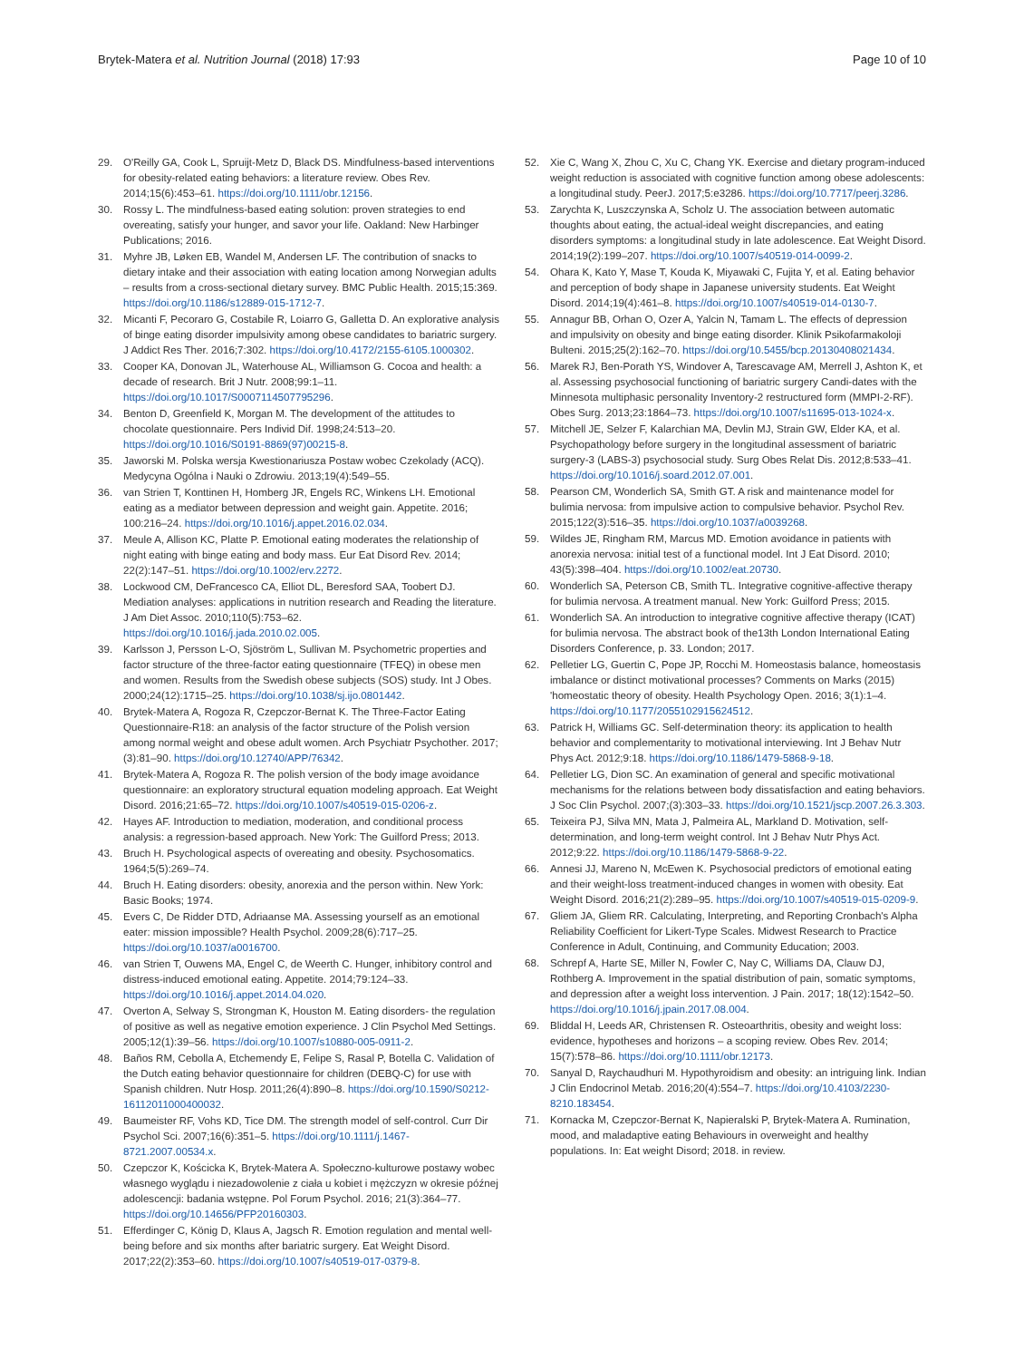Brytek-Matera et al. Nutrition Journal (2018) 17:93 Page 10 of 10
29. O'Reilly GA, Cook L, Spruijt-Metz D, Black DS. Mindfulness-based interventions for obesity-related eating behaviors: a literature review. Obes Rev. 2014;15(6):453–61. https://doi.org/10.1111/obr.12156.
30. Rossy L. The mindfulness-based eating solution: proven strategies to end overeating, satisfy your hunger, and savor your life. Oakland: New Harbinger Publications; 2016.
31. Myhre JB, Løken EB, Wandel M, Andersen LF. The contribution of snacks to dietary intake and their association with eating location among Norwegian adults – results from a cross-sectional dietary survey. BMC Public Health. 2015;15:369. https://doi.org/10.1186/s12889-015-1712-7.
32. Micanti F, Pecoraro G, Costabile R, Loiarro G, Galletta D. An explorative analysis of binge eating disorder impulsivity among obese candidates to bariatric surgery. J Addict Res Ther. 2016;7:302. https://doi.org/10.4172/2155-6105.1000302.
33. Cooper KA, Donovan JL, Waterhouse AL, Williamson G. Cocoa and health: a decade of research. Brit J Nutr. 2008;99:1–11. https://doi.org/10.1017/S0007114507795296.
34. Benton D, Greenfield K, Morgan M. The development of the attitudes to chocolate questionnaire. Pers Individ Dif. 1998;24:513–20. https://doi.org/10.1016/S0191-8869(97)00215-8.
35. Jaworski M. Polska wersja Kwestionariusza Postaw wobec Czekolady (ACQ). Medycyna Ogólna i Nauki o Zdrowiu. 2013;19(4):549–55.
36. van Strien T, Konttinen H, Homberg JR, Engels RC, Winkens LH. Emotional eating as a mediator between depression and weight gain. Appetite. 2016; 100:216–24. https://doi.org/10.1016/j.appet.2016.02.034.
37. Meule A, Allison KC, Platte P. Emotional eating moderates the relationship of night eating with binge eating and body mass. Eur Eat Disord Rev. 2014; 22(2):147–51. https://doi.org/10.1002/erv.2272.
38. Lockwood CM, DeFrancesco CA, Elliot DL, Beresford SAA, Toobert DJ. Mediation analyses: applications in nutrition research and Reading the literature. J Am Diet Assoc. 2010;110(5):753–62. https://doi.org/10.1016/j.jada.2010.02.005.
39. Karlsson J, Persson L-O, Sjöström L, Sullivan M. Psychometric properties and factor structure of the three-factor eating questionnaire (TFEQ) in obese men and women. Results from the Swedish obese subjects (SOS) study. Int J Obes. 2000;24(12):1715–25. https://doi.org/10.1038/sj.ijo.0801442.
40. Brytek-Matera A, Rogoza R, Czepczor-Bernat K. The Three-Factor Eating Questionnaire-R18: an analysis of the factor structure of the Polish version among normal weight and obese adult women. Arch Psychiatr Psychother. 2017;(3):81–90. https://doi.org/10.12740/APP/76342.
41. Brytek-Matera A, Rogoza R. The polish version of the body image avoidance questionnaire: an exploratory structural equation modeling approach. Eat Weight Disord. 2016;21:65–72. https://doi.org/10.1007/s40519-015-0206-z.
42. Hayes AF. Introduction to mediation, moderation, and conditional process analysis: a regression-based approach. New York: The Guilford Press; 2013.
43. Bruch H. Psychological aspects of overeating and obesity. Psychosomatics. 1964;5(5):269–74.
44. Bruch H. Eating disorders: obesity, anorexia and the person within. New York: Basic Books; 1974.
45. Evers C, De Ridder DTD, Adriaanse MA. Assessing yourself as an emotional eater: mission impossible? Health Psychol. 2009;28(6):717–25. https://doi.org/10.1037/a0016700.
46. van Strien T, Ouwens MA, Engel C, de Weerth C. Hunger, inhibitory control and distress-induced emotional eating. Appetite. 2014;79:124–33. https://doi.org/10.1016/j.appet.2014.04.020.
47. Overton A, Selway S, Strongman K, Houston M. Eating disorders- the regulation of positive as well as negative emotion experience. J Clin Psychol Med Settings. 2005;12(1):39–56. https://doi.org/10.1007/s10880-005-0911-2.
48. Baños RM, Cebolla A, Etchemendy E, Felipe S, Rasal P, Botella C. Validation of the Dutch eating behavior questionnaire for children (DEBQ-C) for use with Spanish children. Nutr Hosp. 2011;26(4):890–8. https://doi.org/10.1590/S0212-16112011000400032.
49. Baumeister RF, Vohs KD, Tice DM. The strength model of self-control. Curr Dir Psychol Sci. 2007;16(6):351–5. https://doi.org/10.1111/j.1467-8721.2007.00534.x.
50. Czepczor K, Kościcka K, Brytek-Matera A. Społeczno-kulturowe postawy wobec własnego wyglądu i niezadowolenie z ciała u kobiet i mężczyzn w okresie późnej adolescencji: badania wstępne. Pol Forum Psychol. 2016; 21(3):364–77. https://doi.org/10.14656/PFP20160303.
51. Efferdinger C, König D, Klaus A, Jagsch R. Emotion regulation and mental well-being before and six months after bariatric surgery. Eat Weight Disord. 2017;22(2):353–60. https://doi.org/10.1007/s40519-017-0379-8.
52. Xie C, Wang X, Zhou C, Xu C, Chang YK. Exercise and dietary program-induced weight reduction is associated with cognitive function among obese adolescents: a longitudinal study. PeerJ. 2017;5:e3286. https://doi.org/10.7717/peerj.3286.
53. Zarychta K, Luszczynska A, Scholz U. The association between automatic thoughts about eating, the actual-ideal weight discrepancies, and eating disorders symptoms: a longitudinal study in late adolescence. Eat Weight Disord. 2014;19(2):199–207. https://doi.org/10.1007/s40519-014-0099-2.
54. Ohara K, Kato Y, Mase T, Kouda K, Miyawaki C, Fujita Y, et al. Eating behavior and perception of body shape in Japanese university students. Eat Weight Disord. 2014;19(4):461–8. https://doi.org/10.1007/s40519-014-0130-7.
55. Annagur BB, Orhan O, Ozer A, Yalcin N, Tamam L. The effects of depression and impulsivity on obesity and binge eating disorder. Klinik Psikofarmakoloji Bulteni. 2015;25(2):162–70. https://doi.org/10.5455/bcp.20130408021434.
56. Marek RJ, Ben-Porath YS, Windover A, Tarescavage AM, Merrell J, Ashton K, et al. Assessing psychosocial functioning of bariatric surgery Candi-dates with the Minnesota multiphasic personality Inventory-2 restructured form (MMPI-2-RF). Obes Surg. 2013;23:1864–73. https://doi.org/10.1007/s11695-013-1024-x.
57. Mitchell JE, Selzer F, Kalarchian MA, Devlin MJ, Strain GW, Elder KA, et al. Psychopathology before surgery in the longitudinal assessment of bariatric surgery-3 (LABS-3) psychosocial study. Surg Obes Relat Dis. 2012;8:533–41. https://doi.org/10.1016/j.soard.2012.07.001.
58. Pearson CM, Wonderlich SA, Smith GT. A risk and maintenance model for bulimia nervosa: from impulsive action to compulsive behavior. Psychol Rev. 2015;122(3):516–35. https://doi.org/10.1037/a0039268.
59. Wildes JE, Ringham RM, Marcus MD. Emotion avoidance in patients with anorexia nervosa: initial test of a functional model. Int J Eat Disord. 2010; 43(5):398–404. https://doi.org/10.1002/eat.20730.
60. Wonderlich SA, Peterson CB, Smith TL. Integrative cognitive-affective therapy for bulimia nervosa. A treatment manual. New York: Guilford Press; 2015.
61. Wonderlich SA. An introduction to integrative cognitive affective therapy (ICAT) for bulimia nervosa. The abstract book of the13th London International Eating Disorders Conference, p. 33. London; 2017.
62. Pelletier LG, Guertin C, Pope JP, Rocchi M. Homeostasis balance, homeostasis imbalance or distinct motivational processes? Comments on Marks (2015) 'homeostatic theory of obesity. Health Psychology Open. 2016; 3(1):1–4. https://doi.org/10.1177/2055102915624512.
63. Patrick H, Williams GC. Self-determination theory: its application to health behavior and complementarity to motivational interviewing. Int J Behav Nutr Phys Act. 2012;9:18. https://doi.org/10.1186/1479-5868-9-18.
64. Pelletier LG, Dion SC. An examination of general and specific motivational mechanisms for the relations between body dissatisfaction and eating behaviors. J Soc Clin Psychol. 2007;(3):303–33. https://doi.org/10.1521/jscp.2007.26.3.303.
65. Teixeira PJ, Silva MN, Mata J, Palmeira AL, Markland D. Motivation, self-determination, and long-term weight control. Int J Behav Nutr Phys Act. 2012;9:22. https://doi.org/10.1186/1479-5868-9-22.
66. Annesi JJ, Mareno N, McEwen K. Psychosocial predictors of emotional eating and their weight-loss treatment-induced changes in women with obesity. Eat Weight Disord. 2016;21(2):289–95. https://doi.org/10.1007/s40519-015-0209-9.
67. Gliem JA, Gliem RR. Calculating, Interpreting, and Reporting Cronbach's Alpha Reliability Coefficient for Likert-Type Scales. Midwest Research to Practice Conference in Adult, Continuing, and Community Education; 2003.
68. Schrepf A, Harte SE, Miller N, Fowler C, Nay C, Williams DA, Clauw DJ, Rothberg A. Improvement in the spatial distribution of pain, somatic symptoms, and depression after a weight loss intervention. J Pain. 2017; 18(12):1542–50. https://doi.org/10.1016/j.jpain.2017.08.004.
69. Bliddal H, Leeds AR, Christensen R. Osteoarthritis, obesity and weight loss: evidence, hypotheses and horizons – a scoping review. Obes Rev. 2014; 15(7):578–86. https://doi.org/10.1111/obr.12173.
70. Sanyal D, Raychaudhuri M. Hypothyroidism and obesity: an intriguing link. Indian J Clin Endocrinol Metab. 2016;20(4):554–7. https://doi.org/10.4103/2230-8210.183454.
71. Kornacka M, Czepczor-Bernat K, Napieralski P, Brytek-Matera A. Rumination, mood, and maladaptive eating Behaviours in overweight and healthy populations. In: Eat weight Disord; 2018. in review.